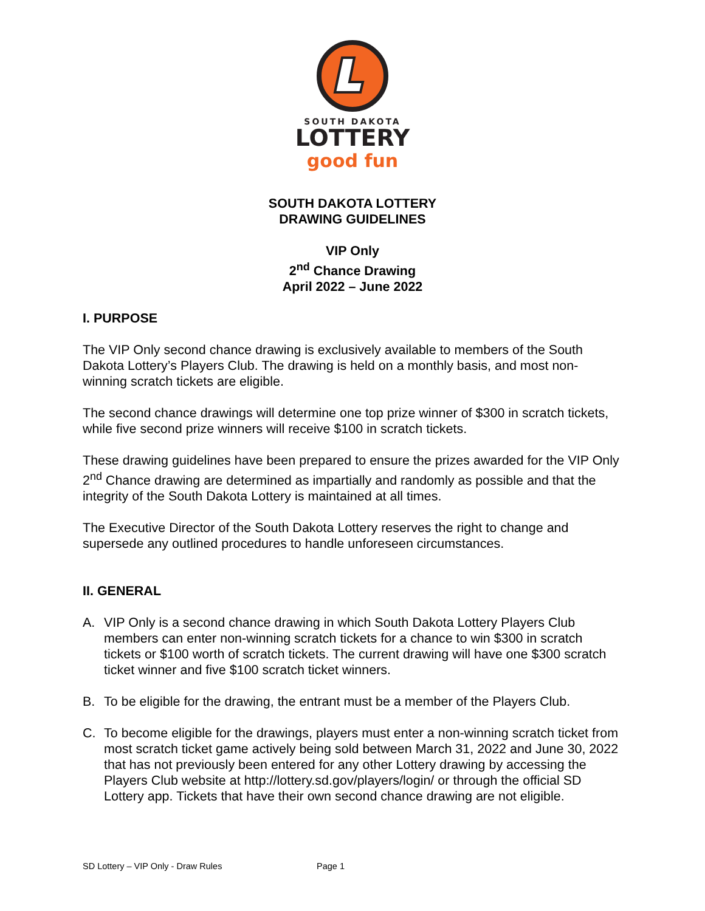SOUTH DAKOTA
LOTTERY
good fun
SOUTH DAKOTA LOTTERY
DRAWING GUIDELINES
VIP Only
2<sup>nd</sup> Chance Drawing
April 2022 – June 2022
I. PURPOSE
The VIP Only second chance drawing is exclusively available to members of the South Dakota Lottery’s Players Club. The drawing is held on a monthly basis, and most non-winning scratch tickets are eligible.
The second chance drawings will determine one top prize winner of $300 in scratch tickets, while five second prize winners will receive $100 in scratch tickets.
These drawing guidelines have been prepared to ensure the prizes awarded for the VIP Only 2<sup>nd</sup> Chance drawing are determined as impartially and randomly as possible and that the integrity of the South Dakota Lottery is maintained at all times.
The Executive Director of the South Dakota Lottery reserves the right to change and supersede any outlined procedures to handle unforeseen circumstances.
II. GENERAL
A. VIP Only is a second chance drawing in which South Dakota Lottery Players Club members can enter non-winning scratch tickets for a chance to win $300 in scratch tickets or $100 worth of scratch tickets. The current drawing will have one $300 scratch ticket winner and five $100 scratch ticket winners.
B. To be eligible for the drawing, the entrant must be a member of the Players Club.
C. To become eligible for the drawings, players must enter a non-winning scratch ticket from most scratch ticket game actively being sold between March 31, 2022 and June 30, 2022 that has not previously been entered for any other Lottery drawing by accessing the Players Club website at http://lottery.sd.gov/players/login/ or through the official SD Lottery app. Tickets that have their own second chance drawing are not eligible.
SD Lottery – VIP Only - Draw Rules Page 1